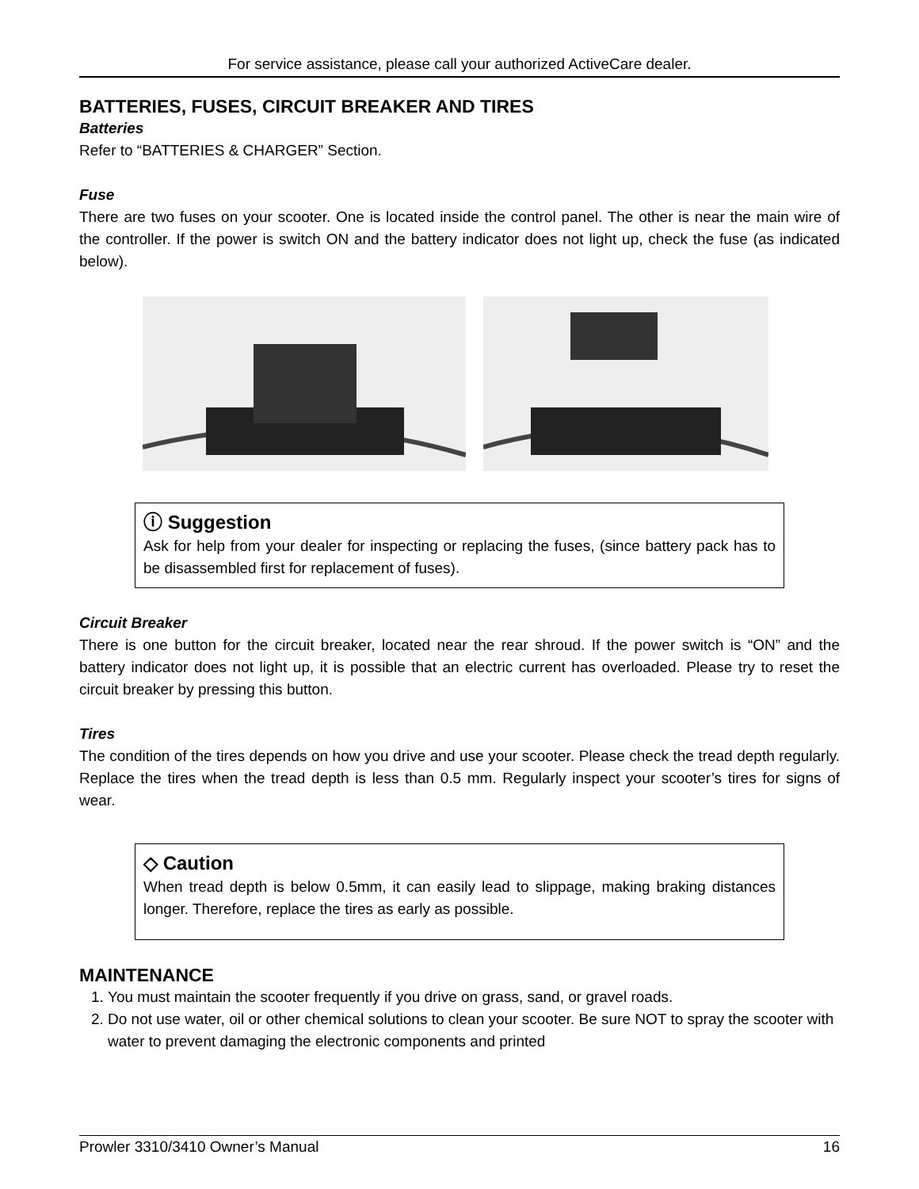For service assistance, please call your authorized ActiveCare dealer.
BATTERIES, FUSES, CIRCUIT BREAKER AND TIRES
Batteries
Refer to “BATTERIES & CHARGER” Section.
Fuse
There are two fuses on your scooter. One is located inside the control panel. The other is near the main wire of the controller. If the power is switch ON and the battery indicator does not light up, check the fuse (as indicated below).
ⓘ Suggestion
Ask for help from your dealer for inspecting or replacing the fuses, (since battery pack has to be disassembled first for replacement of fuses).
Circuit Breaker
There is one button for the circuit breaker, located near the rear shroud. If the power switch is “ON” and the battery indicator does not light up, it is possible that an electric current has overloaded. Please try to reset the circuit breaker by pressing this button.
Tires
The condition of the tires depends on how you drive and use your scooter. Please check the tread depth regularly. Replace the tires when the tread depth is less than 0.5 mm. Regularly inspect your scooter’s tires for signs of wear.
◇ Caution
When tread depth is below 0.5mm, it can easily lead to slippage, making braking distances longer. Therefore, replace the tires as early as possible.
MAINTENANCE
1. You must maintain the scooter frequently if you drive on grass, sand, or gravel roads.
2. Do not use water, oil or other chemical solutions to clean your scooter. Be sure NOT to spray the scooter with water to prevent damaging the electronic components and printed
Prowler 3310/3410 Owner’s Manual 16